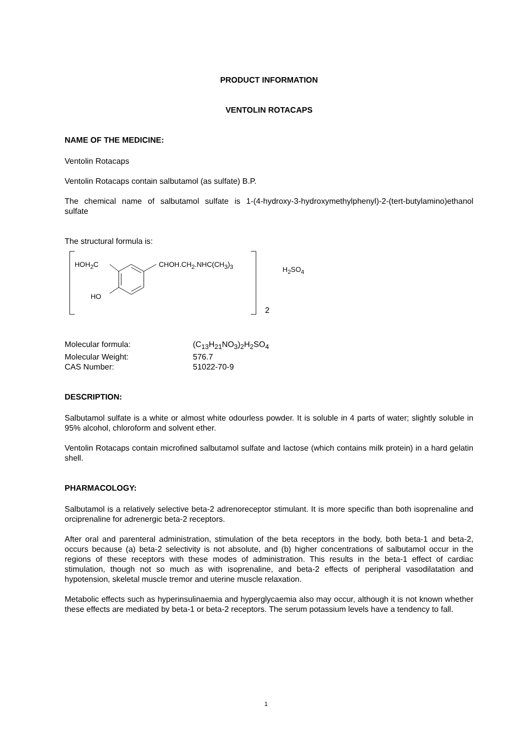PRODUCT INFORMATION
VENTOLIN ROTACAPS
NAME OF THE MEDICINE:
Ventolin Rotacaps
Ventolin Rotacaps contain salbutamol (as sulfate) B.P.
The chemical name of salbutamol sulfate is 1-(4-hydroxy-3-hydroxymethylphenyl)-2-(tert-butylamino)ethanol sulfate
The structural formula is:
HOH<sub>2</sub>C CHOH.CH<sub>2</sub>.NHC(CH<sub>3</sub>)<sub>3</sub>
H<sub>2</sub>SO<sub>4</sub>
HO
2
| Molecular formula: | (C<sub>13</sub>H<sub>21</sub>NO<sub>3</sub>)<sub>2</sub>H<sub>2</sub>SO<sub>4</sub> |
| Molecular Weight: | 576.7 |
| CAS Number: | 51022-70-9 |
DESCRIPTION:
Salbutamol sulfate is a white or almost white odourless powder. It is soluble in 4 parts of water; slightly soluble in 95% alcohol, chloroform and solvent ether.
Ventolin Rotacaps contain microfined salbutamol sulfate and lactose (which contains milk protein) in a hard gelatin shell.
PHARMACOLOGY:
Salbutamol is a relatively selective beta-2 adrenoreceptor stimulant. It is more specific than both isoprenaline and orciprenaline for adrenergic beta-2 receptors.
After oral and parenteral administration, stimulation of the beta receptors in the body, both beta-1 and beta-2, occurs because (a) beta-2 selectivity is not absolute, and (b) higher concentrations of salbutamol occur in the regions of these receptors with these modes of administration. This results in the beta-1 effect of cardiac stimulation, though not so much as with isoprenaline, and beta-2 effects of peripheral vasodilatation and hypotension, skeletal muscle tremor and uterine muscle relaxation.
Metabolic effects such as hyperinsulinaemia and hyperglycaemia also may occur, although it is not known whether these effects are mediated by beta-1 or beta-2 receptors. The serum potassium levels have a tendency to fall.
1